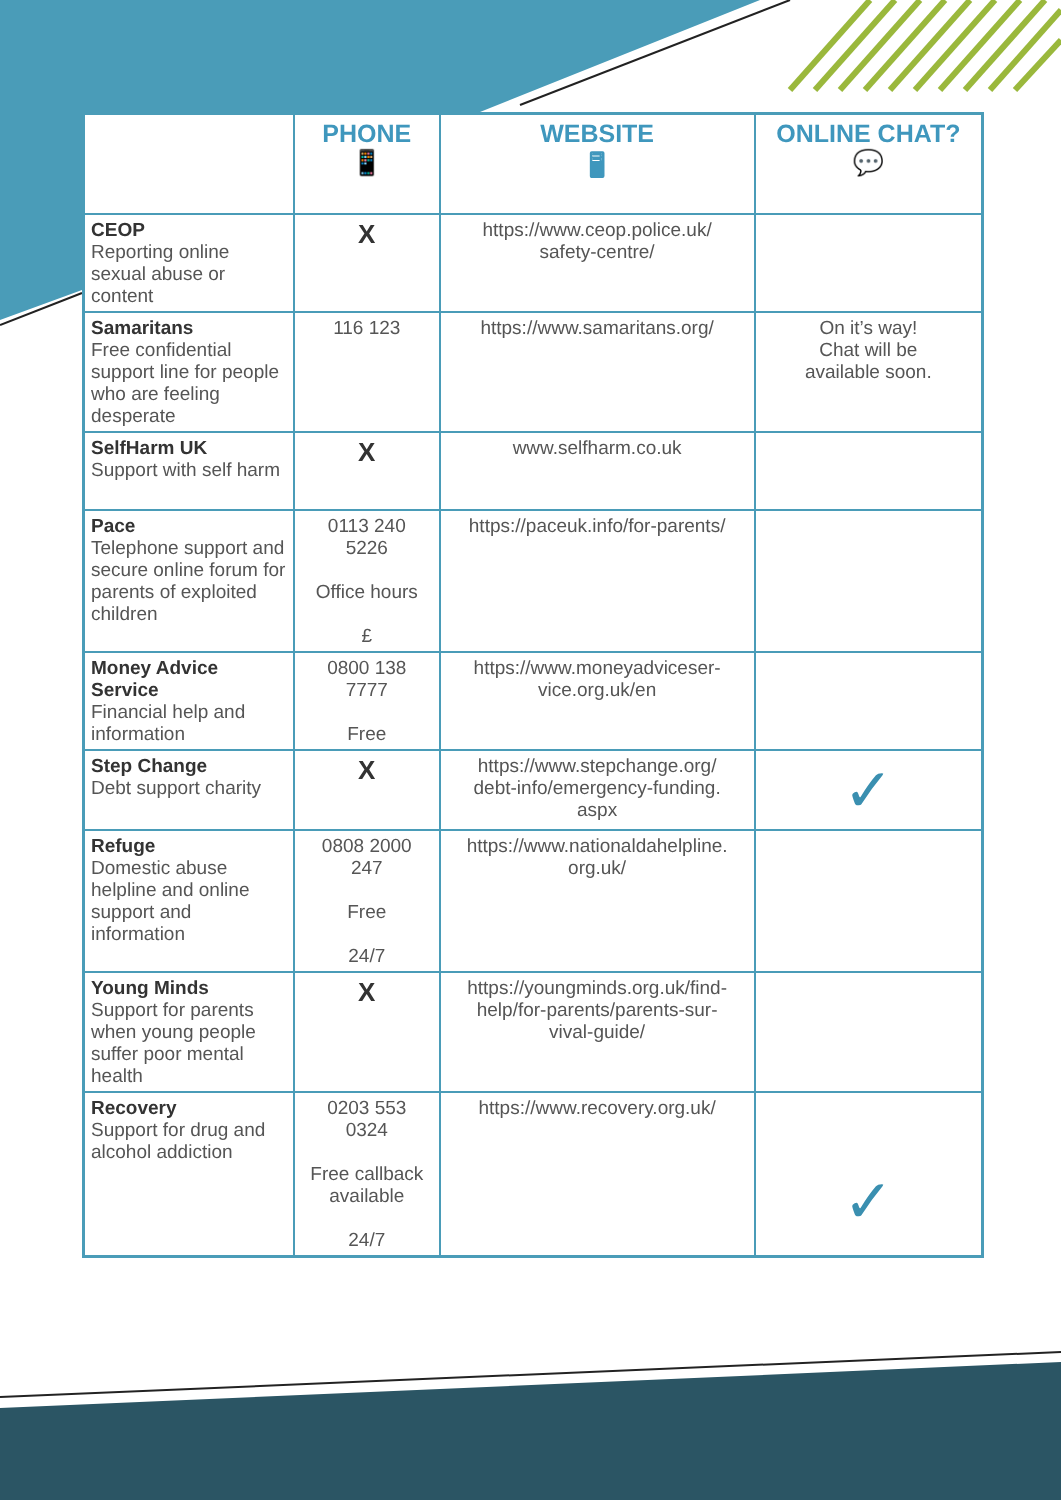| | PHONE 📱 | WEBSITE 🖥 | ONLINE CHAT? 💬 |
| --- | --- | --- | --- |
| CEOP Reporting online sexual abuse or content | X | https://www.ceop.police.uk/ safety-centre/ | |
| Samaritans Free confidential support line for people who are feeling desperate | 116 123 | https://www.samaritans.org/ | On it’s way! Chat will be available soon. |
| SelfHarm UK Support with self harm | X | www.selfharm.co.uk | |
| Pace Telephone support and secure online forum for parents of exploited children | 0113 240 5226 Office hours £ | https://paceuk.info/for-parents/ | |
| Money Advice Service Financial help and information | 0800 138 7777 Free | https://www.moneyadviceser- vice.org.uk/en | |
| Step Change Debt support charity | X | https://www.stepchange.org/ debt-info/emergency-funding. aspx | ✓ |
| Refuge Domestic abuse helpline and online support and information | 0808 2000 247 Free 24/7 | https://www.nationaldahelpline. org.uk/ | |
| Young Minds Support for parents when young people suffer poor mental health | X | https://youngminds.org.uk/find- help/for-parents/parents-sur- vival-guide/ | |
| Recovery Support for drug and alcohol addiction | 0203 553 0324 Free callback available 24/7 | https://www.recovery.org.uk/ | ✓ |